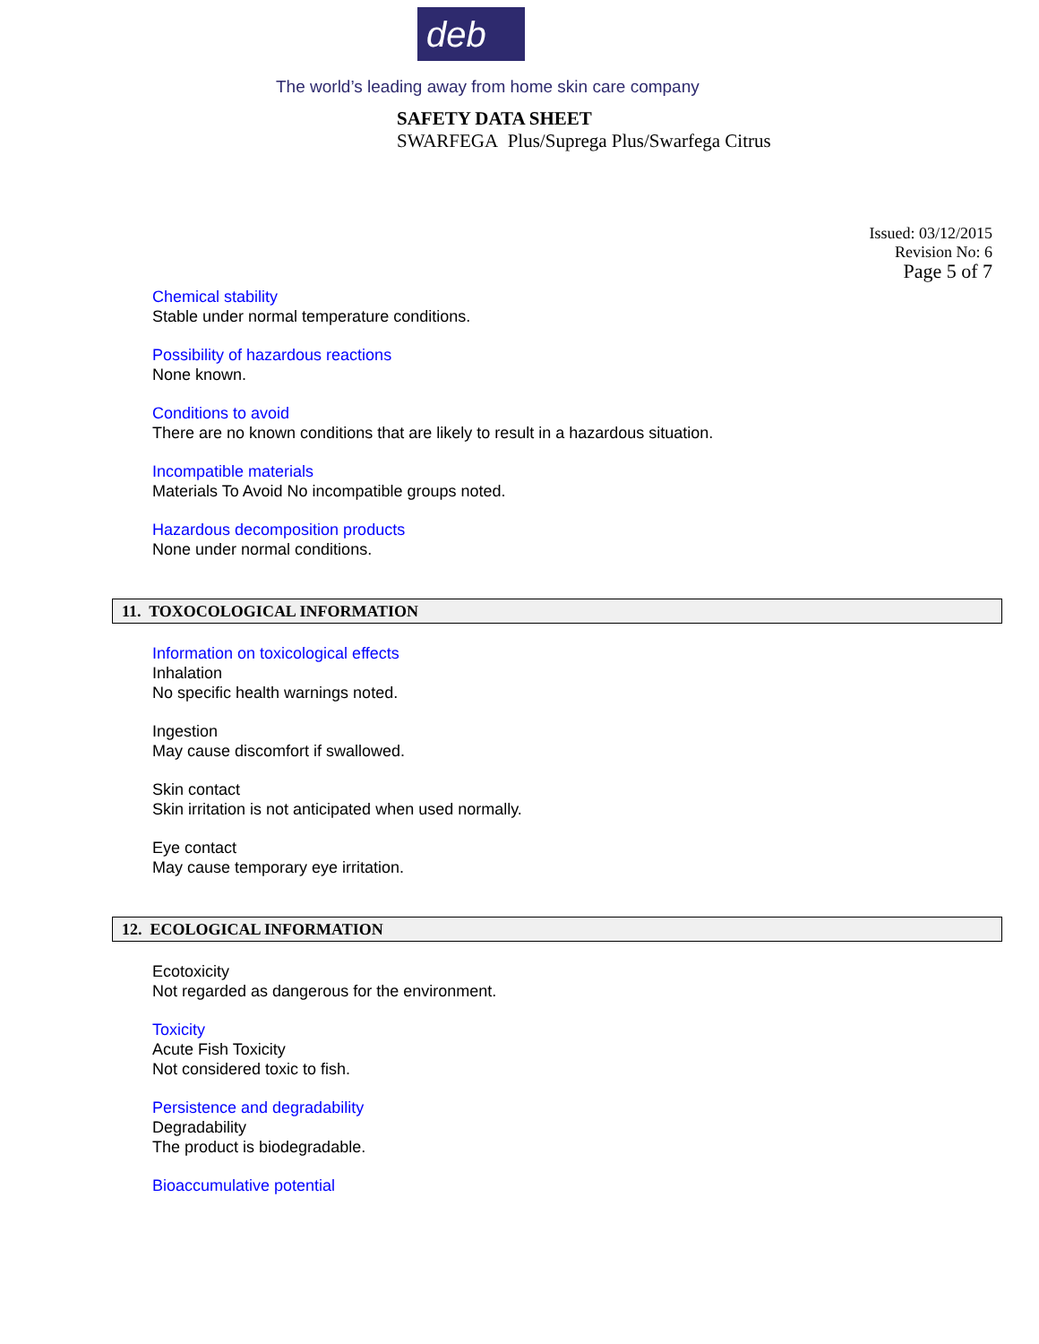deb
The world’s leading away from home skin care company
SAFETY DATA SHEET
SWARFEGA Plus/Suprega Plus/Swarfega Citrus
Issued: 03/12/2015
Revision No: 6
Page 5 of 7
Chemical stability
Stable under normal temperature conditions.
Possibility of hazardous reactions
None known.
Conditions to avoid
There are no known conditions that are likely to result in a hazardous situation.
Incompatible materials
Materials To Avoid No incompatible groups noted.
Hazardous decomposition products
None under normal conditions.
11. TOXOCOLOGICAL INFORMATION
Information on toxicological effects
Inhalation
No specific health warnings noted.
Ingestion
May cause discomfort if swallowed.
Skin contact
Skin irritation is not anticipated when used normally.
Eye contact
May cause temporary eye irritation.
12. ECOLOGICAL INFORMATION
Ecotoxicity
Not regarded as dangerous for the environment.
Toxicity
Acute Fish Toxicity
Not considered toxic to fish.
Persistence and degradability
Degradability
The product is biodegradable.
Bioaccumulative potential